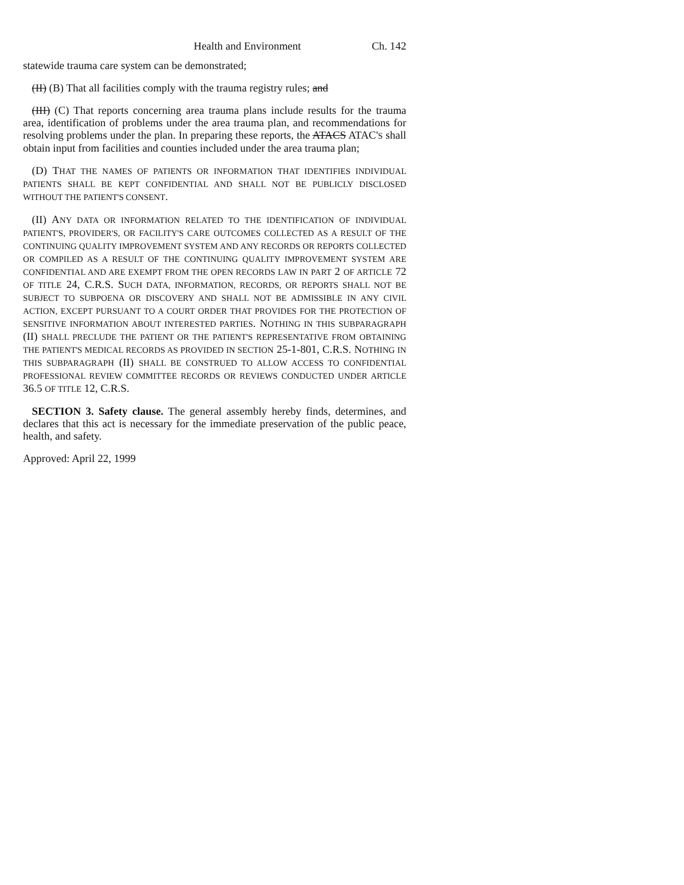Health and Environment Ch. 142
statewide trauma care system can be demonstrated;
(II) (B) That all facilities comply with the trauma registry rules; and
(III) (C) That reports concerning area trauma plans include results for the trauma area, identification of problems under the area trauma plan, and recommendations for resolving problems under the plan. In preparing these reports, the ATACS ATAC'S shall obtain input from facilities and counties included under the area trauma plan;
(D) THAT THE NAMES OF PATIENTS OR INFORMATION THAT IDENTIFIES INDIVIDUAL PATIENTS SHALL BE KEPT CONFIDENTIAL AND SHALL NOT BE PUBLICLY DISCLOSED WITHOUT THE PATIENT'S CONSENT.
(II) ANY DATA OR INFORMATION RELATED TO THE IDENTIFICATION OF INDIVIDUAL PATIENT'S, PROVIDER'S, OR FACILITY'S CARE OUTCOMES COLLECTED AS A RESULT OF THE CONTINUING QUALITY IMPROVEMENT SYSTEM AND ANY RECORDS OR REPORTS COLLECTED OR COMPILED AS A RESULT OF THE CONTINUING QUALITY IMPROVEMENT SYSTEM ARE CONFIDENTIAL AND ARE EXEMPT FROM THE OPEN RECORDS LAW IN PART 2 OF ARTICLE 72 OF TITLE 24, C.R.S. SUCH DATA, INFORMATION, RECORDS, OR REPORTS SHALL NOT BE SUBJECT TO SUBPOENA OR DISCOVERY AND SHALL NOT BE ADMISSIBLE IN ANY CIVIL ACTION, EXCEPT PURSUANT TO A COURT ORDER THAT PROVIDES FOR THE PROTECTION OF SENSITIVE INFORMATION ABOUT INTERESTED PARTIES. NOTHING IN THIS SUBPARAGRAPH (II) SHALL PRECLUDE THE PATIENT OR THE PATIENT'S REPRESENTATIVE FROM OBTAINING THE PATIENT'S MEDICAL RECORDS AS PROVIDED IN SECTION 25-1-801, C.R.S. NOTHING IN THIS SUBPARAGRAPH (II) SHALL BE CONSTRUED TO ALLOW ACCESS TO CONFIDENTIAL PROFESSIONAL REVIEW COMMITTEE RECORDS OR REVIEWS CONDUCTED UNDER ARTICLE 36.5 OF TITLE 12, C.R.S.
SECTION 3. Safety clause. The general assembly hereby finds, determines, and declares that this act is necessary for the immediate preservation of the public peace, health, and safety.
Approved: April 22, 1999